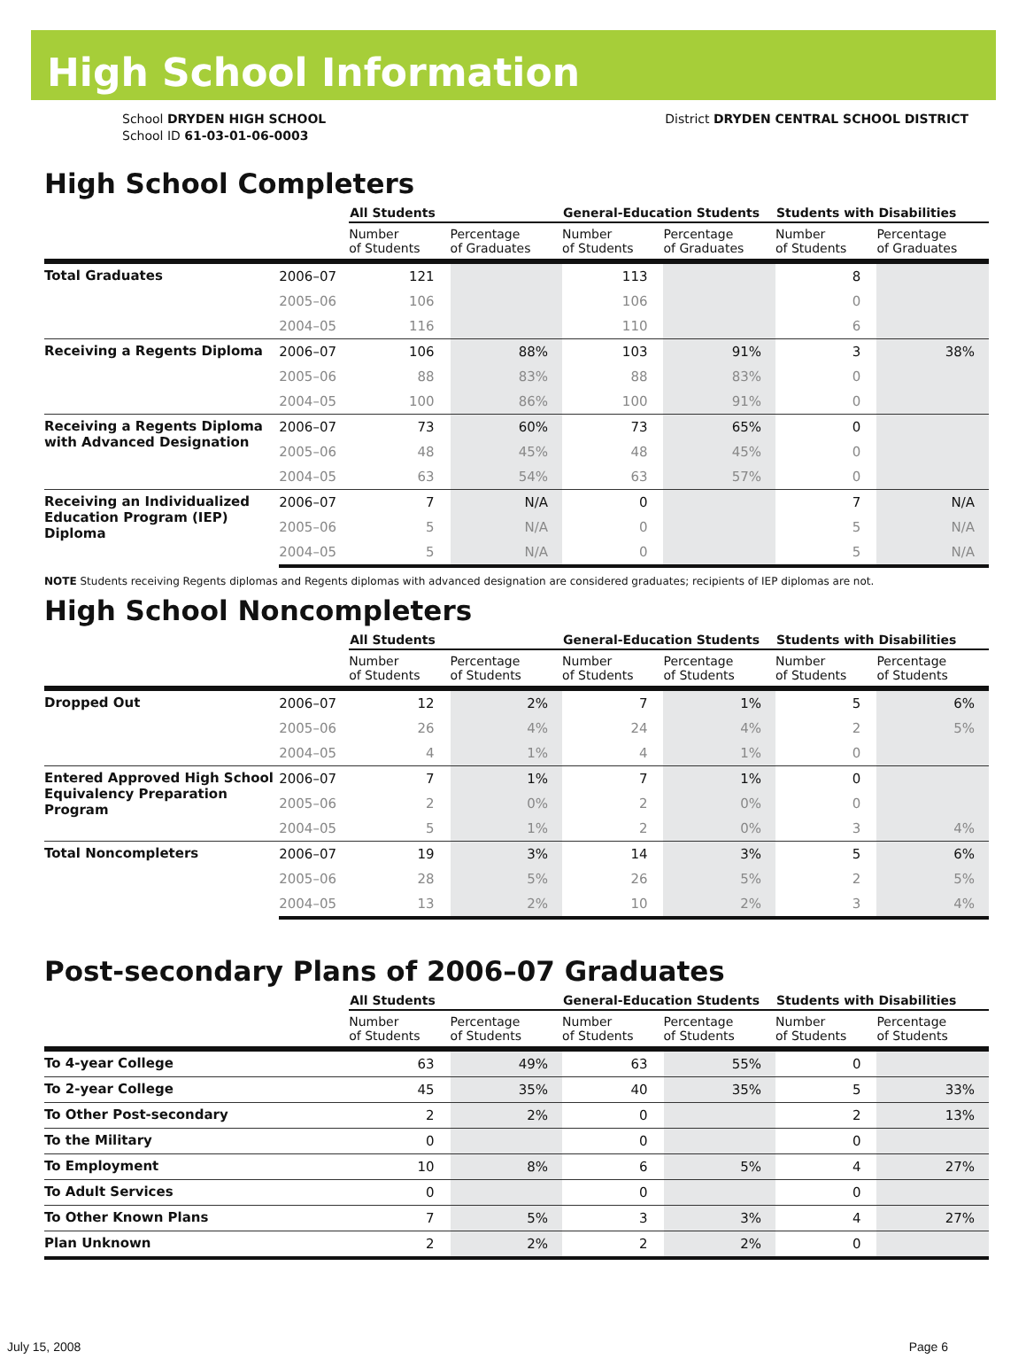High School Information
School DRYDEN HIGH SCHOOL
School ID 61-03-01-06-0003
District DRYDEN CENTRAL SCHOOL DISTRICT
High School Completers
| | | All Students | | General-Education Students | | Students with Disabilities | |
| --- | --- | --- | --- | --- | --- | --- | --- |
| | | Number of Students | Percentage of Graduates | Number of Students | Percentage of Graduates | Number of Students | Percentage of Graduates |
| Total Graduates | 2006–07 | 121 | | 113 | | 8 | |
| | 2005–06 | 106 | | 106 | | 0 | |
| | 2004–05 | 116 | | 110 | | 6 | |
| Receiving a Regents Diploma | 2006–07 | 106 | 88% | 103 | 91% | 3 | 38% |
| | 2005–06 | 88 | 83% | 88 | 83% | 0 | |
| | 2004–05 | 100 | 86% | 100 | 91% | 0 | |
| Receiving a Regents Diploma with Advanced Designation | 2006–07 | 73 | 60% | 73 | 65% | 0 | |
| | 2005–06 | 48 | 45% | 48 | 45% | 0 | |
| | 2004–05 | 63 | 54% | 63 | 57% | 0 | |
| Receiving an Individualized Education Program (IEP) Diploma | 2006–07 | 7 | N/A | 0 | | 7 | N/A |
| | 2005–06 | 5 | N/A | 0 | | 5 | N/A |
| | 2004–05 | 5 | N/A | 0 | | 5 | N/A |
NOTE Students receiving Regents diplomas and Regents diplomas with advanced designation are considered graduates; recipients of IEP diplomas are not.
High School Noncompleters
| | | All Students | | General-Education Students | | Students with Disabilities | |
| --- | --- | --- | --- | --- | --- | --- | --- |
| | | Number of Students | Percentage of Students | Number of Students | Percentage of Students | Number of Students | Percentage of Students |
| Dropped Out | 2006–07 | 12 | 2% | 7 | 1% | 5 | 6% |
| | 2005–06 | 26 | 4% | 24 | 4% | 2 | 5% |
| | 2004–05 | 4 | 1% | 4 | 1% | 0 | |
| Entered Approved High School Equivalency Preparation Program | 2006–07 | 7 | 1% | 7 | 1% | 0 | |
| | 2005–06 | 2 | 0% | 2 | 0% | 0 | |
| | 2004–05 | 5 | 1% | 2 | 0% | 3 | 4% |
| Total Noncompleters | 2006–07 | 19 | 3% | 14 | 3% | 5 | 6% |
| | 2005–06 | 28 | 5% | 26 | 5% | 2 | 5% |
| | 2004–05 | 13 | 2% | 10 | 2% | 3 | 4% |
Post-secondary Plans of 2006–07 Graduates
| | All Students | | General-Education Students | | Students with Disabilities | |
| --- | --- | --- | --- | --- | --- | --- |
| | Number of Students | Percentage of Students | Number of Students | Percentage of Students | Number of Students | Percentage of Students |
| To 4-year College | 63 | 49% | 63 | 55% | 0 | |
| To 2-year College | 45 | 35% | 40 | 35% | 5 | 33% |
| To Other Post-secondary | 2 | 2% | 0 | | 2 | 13% |
| To the Military | 0 | | 0 | | 0 | |
| To Employment | 10 | 8% | 6 | 5% | 4 | 27% |
| To Adult Services | 0 | | 0 | | 0 | |
| To Other Known Plans | 7 | 5% | 3 | 3% | 4 | 27% |
| Plan Unknown | 2 | 2% | 2 | 2% | 0 | |
July 15, 2008 Page 6